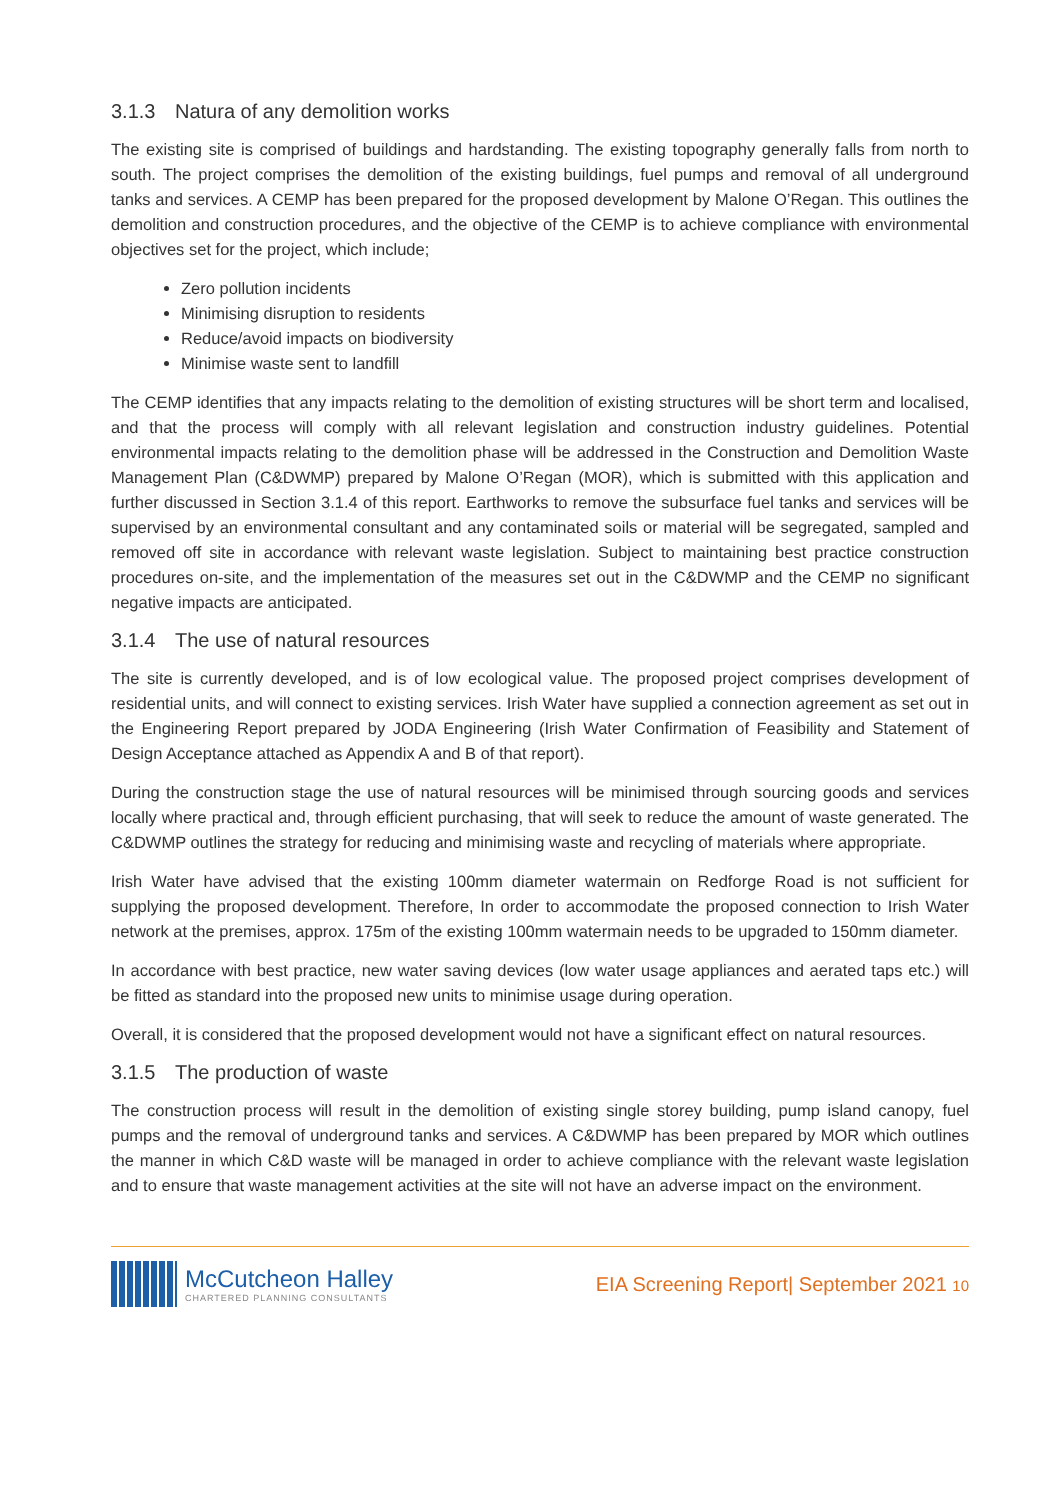3.1.3 Natura of any demolition works
The existing site is comprised of buildings and hardstanding. The existing topography generally falls from north to south. The project comprises the demolition of the existing buildings, fuel pumps and removal of all underground tanks and services. A CEMP has been prepared for the proposed development by Malone O’Regan. This outlines the demolition and construction procedures, and the objective of the CEMP is to achieve compliance with environmental objectives set for the project, which include;
Zero pollution incidents
Minimising disruption to residents
Reduce/avoid impacts on biodiversity
Minimise waste sent to landfill
The CEMP identifies that any impacts relating to the demolition of existing structures will be short term and localised, and that the process will comply with all relevant legislation and construction industry guidelines. Potential environmental impacts relating to the demolition phase will be addressed in the Construction and Demolition Waste Management Plan (C&DWMP) prepared by Malone O’Regan (MOR), which is submitted with this application and further discussed in Section 3.1.4 of this report. Earthworks to remove the subsurface fuel tanks and services will be supervised by an environmental consultant and any contaminated soils or material will be segregated, sampled and removed off site in accordance with relevant waste legislation. Subject to maintaining best practice construction procedures on-site, and the implementation of the measures set out in the C&DWMP and the CEMP no significant negative impacts are anticipated.
3.1.4 The use of natural resources
The site is currently developed, and is of low ecological value. The proposed project comprises development of residential units, and will connect to existing services. Irish Water have supplied a connection agreement as set out in the Engineering Report prepared by JODA Engineering (Irish Water Confirmation of Feasibility and Statement of Design Acceptance attached as Appendix A and B of that report).
During the construction stage the use of natural resources will be minimised through sourcing goods and services locally where practical and, through efficient purchasing, that will seek to reduce the amount of waste generated. The C&DWMP outlines the strategy for reducing and minimising waste and recycling of materials where appropriate.
Irish Water have advised that the existing 100mm diameter watermain on Redforge Road is not sufficient for supplying the proposed development. Therefore, In order to accommodate the proposed connection to Irish Water network at the premises, approx. 175m of the existing 100mm watermain needs to be upgraded to 150mm diameter.
In accordance with best practice, new water saving devices (low water usage appliances and aerated taps etc.) will be fitted as standard into the proposed new units to minimise usage during operation.
Overall, it is considered that the proposed development would not have a significant effect on natural resources.
3.1.5 The production of waste
The construction process will result in the demolition of existing single storey building, pump island canopy, fuel pumps and the removal of underground tanks and services. A C&DWMP has been prepared by MOR which outlines the manner in which C&D waste will be managed in order to achieve compliance with the relevant waste legislation and to ensure that waste management activities at the site will not have an adverse impact on the environment.
McCutcheon Halley
CHARTERED PLANNING CONSULTANTS
EIA Screening Report| September 2021 10